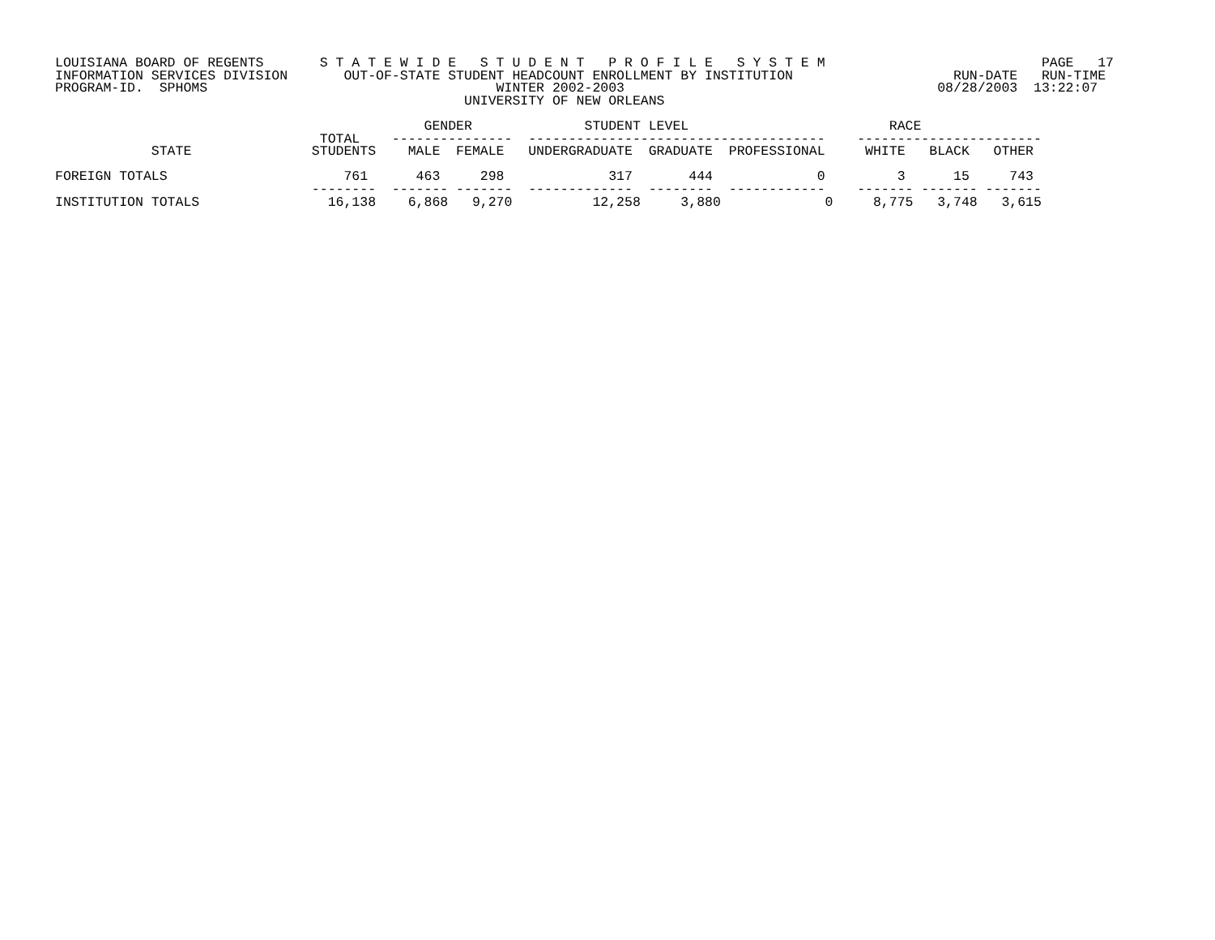LOUISIANA BOARD OF REGENTS       S T A T E W I D E   S T U D E N T   P R O F I L E   S Y S T E M                           PAGE   17
INFORMATION SERVICES DIVISION       OUT-OF-STATE STUDENT HEADCOUNT ENROLLMENT BY INSTITUTION                    RUN-DATE   RUN-TIME
PROGRAM-ID.  SPHOMS                                    WINTER 2002-2003                                       08/28/2003  13:22:07
                                                   UNIVERSITY OF NEW ORLEANS

                                              GENDER              STUDENT LEVEL                         RACE
                                 TOTAL    ---------------  -------------------------------------    -----------------------
            STATE               STUDENTS    MALE  FEMALE   UNDERGRADUATE  GRADUATE  PROFESSIONAL     WHITE   BLACK   OTHER

FOREIGN TOTALS                      761      463     298             317       444             0         3      15     743
                                --------  ------- -------  -------------  --------  ------------    ------- ------- -------
INSTITUTION TOTALS                16,138    6,868   9,270          12,258     3,880             0     8,775   3,748   3,615